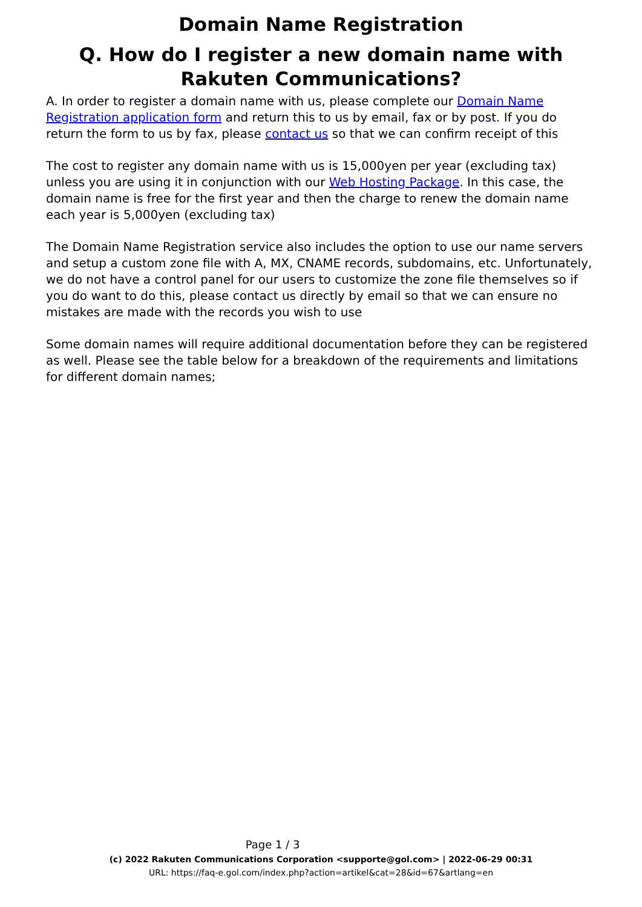Domain Name Registration
Q. How do I register a new domain name with Rakuten Communications?
A. In order to register a domain name with us, please complete our Domain Name Registration application form and return this to us by email, fax or by post. If you do return the form to us by fax, please contact us so that we can confirm receipt of this
The cost to register any domain name with us is 15,000yen per year (excluding tax) unless you are using it in conjunction with our Web Hosting Package. In this case, the domain name is free for the first year and then the charge to renew the domain name each year is 5,000yen (excluding tax)
The Domain Name Registration service also includes the option to use our name servers and setup a custom zone file with A, MX, CNAME records, subdomains, etc. Unfortunately, we do not have a control panel for our users to customize the zone file themselves so if you do want to do this, please contact us directly by email so that we can ensure no mistakes are made with the records you wish to use
Some domain names will require additional documentation before they can be registered as well. Please see the table below for a breakdown of the requirements and limitations for different domain names;
Page 1 / 3
(c) 2022 Rakuten Communications Corporation <supporte@gol.com> | 2022-06-29 00:31
URL: https://faq-e.gol.com/index.php?action=artikel&cat=28&id=67&artlang=en